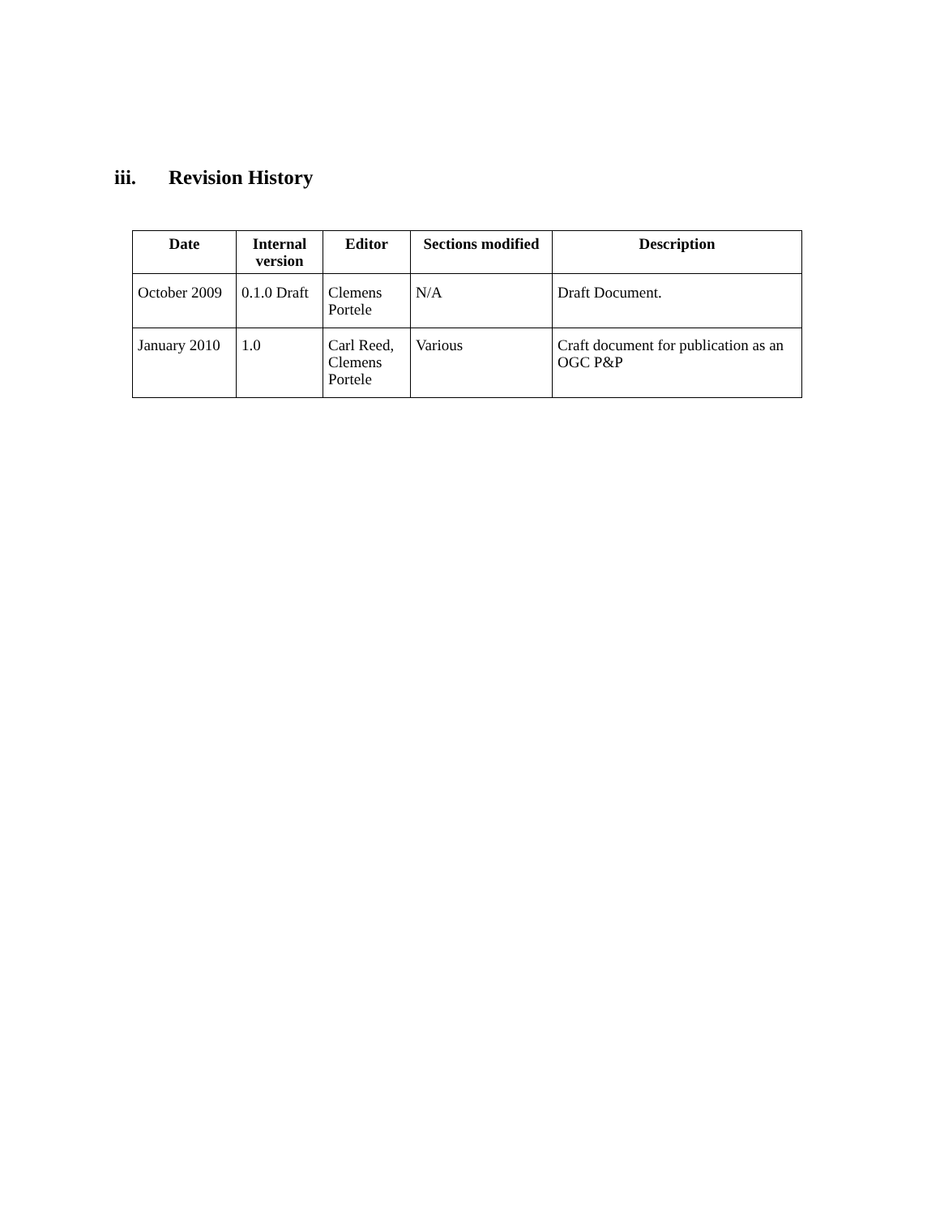iii. Revision History
| Date | Internal version | Editor | Sections modified | Description |
| --- | --- | --- | --- | --- |
| October 2009 | 0.1.0 Draft | Clemens Portele | N/A | Draft Document. |
| January 2010 | 1.0 | Carl Reed, Clemens Portele | Various | Craft document for publication as an OGC P&P |